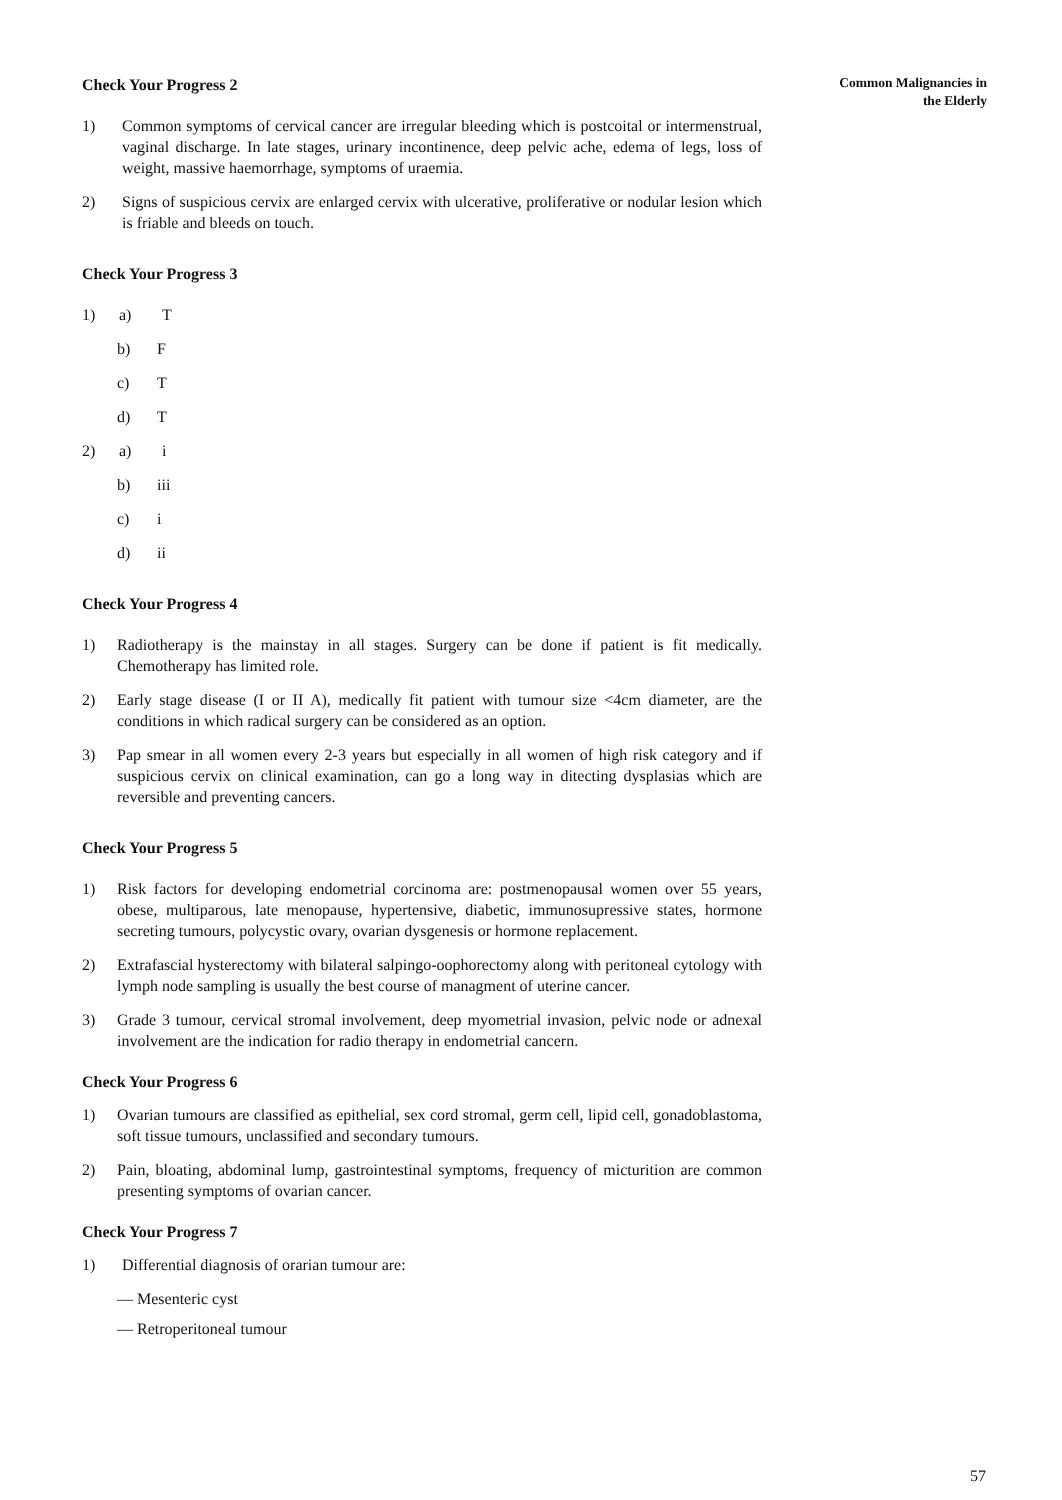Check Your Progress 2
1) Common symptoms of cervical cancer are irregular bleeding which is postcoital or intermenstrual, vaginal discharge. In late stages, urinary incontinence, deep pelvic ache, edema of legs, loss of weight, massive haemorrhage, symptoms of uraemia.
2) Signs of suspicious cervix are enlarged cervix with ulcerative, proliferative or nodular lesion which is friable and bleeds on touch.
Check Your Progress 3
1) a) T
b) F
c) T
d) T
2) a) i
b) iii
c) i
d) ii
Check Your Progress 4
1) Radiotherapy is the mainstay in all stages. Surgery can be done if patient is fit medically. Chemotherapy has limited role.
2) Early stage disease (I or II A), medically fit patient with tumour size <4cm diameter, are the conditions in which radical surgery can be considered as an option.
3) Pap smear in all women every 2-3 years but especially in all women of high risk category and if suspicious cervix on clinical examination, can go a long way in ditecting dysplasias which are reversible and preventing cancers.
Check Your Progress 5
1) Risk factors for developing endometrial corcinoma are: postmenopausal women over 55 years, obese, multiparous, late menopause, hypertensive, diabetic, immunosupressive states, hormone secreting tumours, polycystic ovary, ovarian dysgenesis or hormone replacement.
2) Extrafascial hysterectomy with bilateral salpingo-oophorectomy along with peritoneal cytology with lymph node sampling is usually the best course of managment of uterine cancer.
3) Grade 3 tumour, cervical stromal involvement, deep myometrial invasion, pelvic node or adnexal involvement are the indication for radio therapy in endometrial cancern.
Check Your Progress 6
1) Ovarian tumours are classified as epithelial, sex cord stromal, germ cell, lipid cell, gonadoblastoma, soft tissue tumours, unclassified and secondary tumours.
2) Pain, bloating, abdominal lump, gastrointestinal symptoms, frequency of micturition are common presenting symptoms of ovarian cancer.
Check Your Progress 7
1) Differential diagnosis of orarian tumour are:
— Mesenteric cyst
— Retroperitoneal tumour
Common Malignancies in
the Elderly
57